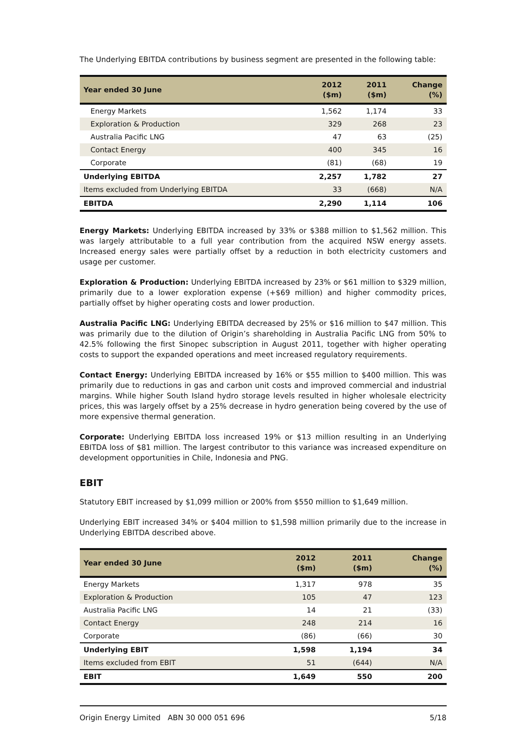The Underlying EBITDA contributions by business segment are presented in the following table:
| Year ended 30 June | 2012 ($m) | 2011 ($m) | Change (%) |
| --- | --- | --- | --- |
| Energy Markets | 1,562 | 1,174 | 33 |
| Exploration & Production | 329 | 268 | 23 |
| Australia Pacific LNG | 47 | 63 | (25) |
| Contact Energy | 400 | 345 | 16 |
| Corporate | (81) | (68) | 19 |
| Underlying EBITDA | 2,257 | 1,782 | 27 |
| Items excluded from Underlying EBITDA | 33 | (668) | N/A |
| EBITDA | 2,290 | 1,114 | 106 |
Energy Markets: Underlying EBITDA increased by 33% or $388 million to $1,562 million. This was largely attributable to a full year contribution from the acquired NSW energy assets. Increased energy sales were partially offset by a reduction in both electricity customers and usage per customer.
Exploration & Production: Underlying EBITDA increased by 23% or $61 million to $329 million, primarily due to a lower exploration expense (+$69 million) and higher commodity prices, partially offset by higher operating costs and lower production.
Australia Pacific LNG: Underlying EBITDA decreased by 25% or $16 million to $47 million. This was primarily due to the dilution of Origin’s shareholding in Australia Pacific LNG from 50% to 42.5% following the first Sinopec subscription in August 2011, together with higher operating costs to support the expanded operations and meet increased regulatory requirements.
Contact Energy: Underlying EBITDA increased by 16% or $55 million to $400 million. This was primarily due to reductions in gas and carbon unit costs and improved commercial and industrial margins. While higher South Island hydro storage levels resulted in higher wholesale electricity prices, this was largely offset by a 25% decrease in hydro generation being covered by the use of more expensive thermal generation.
Corporate: Underlying EBITDA loss increased 19% or $13 million resulting in an Underlying EBITDA loss of $81 million. The largest contributor to this variance was increased expenditure on development opportunities in Chile, Indonesia and PNG.
EBIT
Statutory EBIT increased by $1,099 million or 200% from $550 million to $1,649 million.
Underlying EBIT increased 34% or $404 million to $1,598 million primarily due to the increase in Underlying EBITDA described above.
| Year ended 30 June | 2012 ($m) | 2011 ($m) | Change (%) |
| --- | --- | --- | --- |
| Energy Markets | 1,317 | 978 | 35 |
| Exploration & Production | 105 | 47 | 123 |
| Australia Pacific LNG | 14 | 21 | (33) |
| Contact Energy | 248 | 214 | 16 |
| Corporate | (86) | (66) | 30 |
| Underlying EBIT | 1,598 | 1,194 | 34 |
| Items excluded from EBIT | 51 | (644) | N/A |
| EBIT | 1,649 | 550 | 200 |
Origin Energy Limited ABN 30 000 051 696 5/18